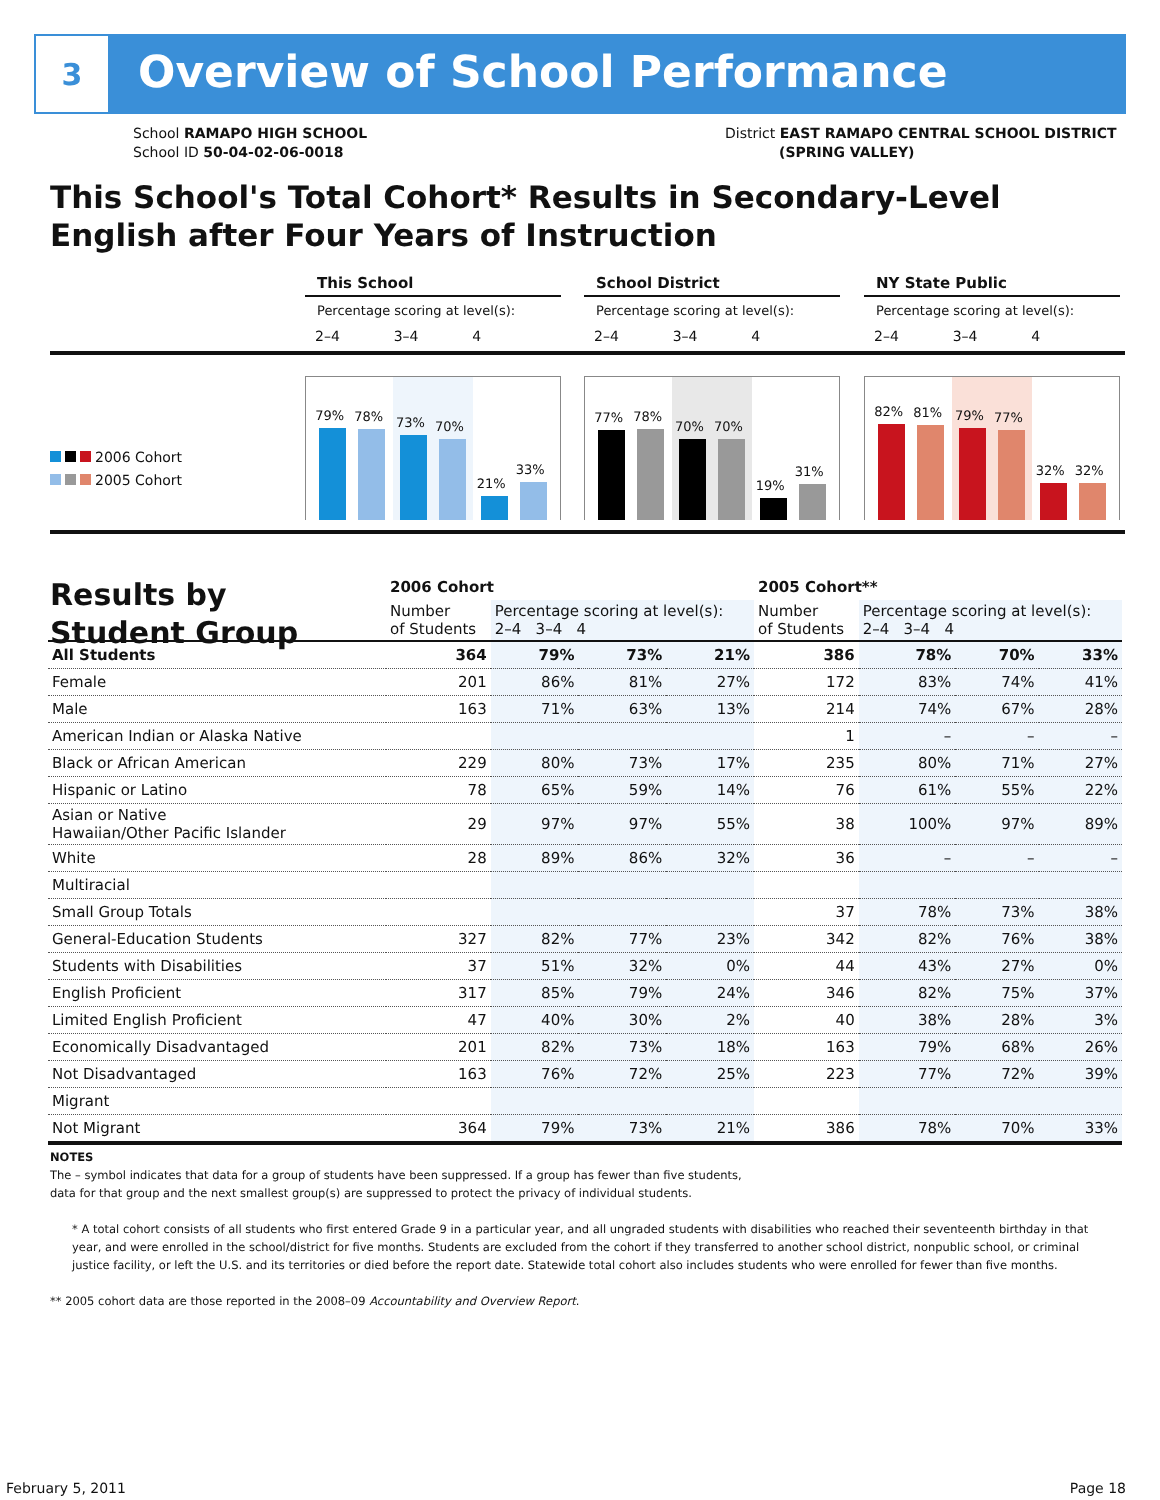3
Overview of School Performance
School RAMAPO HIGH SCHOOL
School ID 50-04-02-06-0018
District EAST RAMAPO CENTRAL SCHOOL DISTRICT
(SPRING VALLEY)
This School's Total Cohort* Results in Secondary-Level
English after Four Years of Instruction
2006 Cohort
2005 Cohort
This School
Percentage scoring at level(s):
2–4 3–4 4
79%
78%
73%
70%
21%
33%
School District
Percentage scoring at level(s):
2–4 3–4 4
77%
78%
70%
70%
19%
31%
NY State Public
Percentage scoring at level(s):
2–4 3–4 4
82%
81%
79%
77%
32%
32%
Results by
Student Group
| | 2006 Cohort | | | | 2005 Cohort** | | | |
| --- | --- | --- | --- | --- | --- | --- | --- | --- |
| | Number of Students | Percentage scoring at level(s): 2–4 3–4 4 | | | Number of Students | Percentage scoring at level(s): 2–4 3–4 4 | | |
| All Students | 364 | 79% | 73% | 21% | 386 | 78% | 70% | 33% |
| Female | 201 | 86% | 81% | 27% | 172 | 83% | 74% | 41% |
| Male | 163 | 71% | 63% | 13% | 214 | 74% | 67% | 28% |
| American Indian or Alaska Native | | | | | 1 | – | – | – |
| Black or African American | 229 | 80% | 73% | 17% | 235 | 80% | 71% | 27% |
| Hispanic or Latino | 78 | 65% | 59% | 14% | 76 | 61% | 55% | 22% |
| Asian or Native Hawaiian/Other Pacific Islander | 29 | 97% | 97% | 55% | 38 | 100% | 97% | 89% |
| White | 28 | 89% | 86% | 32% | 36 | – | – | – |
| Multiracial | | | | | | | | |
| Small Group Totals | | | | | 37 | 78% | 73% | 38% |
| General-Education Students | 327 | 82% | 77% | 23% | 342 | 82% | 76% | 38% |
| Students with Disabilities | 37 | 51% | 32% | 0% | 44 | 43% | 27% | 0% |
| English Proficient | 317 | 85% | 79% | 24% | 346 | 82% | 75% | 37% |
| Limited English Proficient | 47 | 40% | 30% | 2% | 40 | 38% | 28% | 3% |
| Economically Disadvantaged | 201 | 82% | 73% | 18% | 163 | 79% | 68% | 26% |
| Not Disadvantaged | 163 | 76% | 72% | 25% | 223 | 77% | 72% | 39% |
| Migrant | | | | | | | | |
| Not Migrant | 364 | 79% | 73% | 21% | 386 | 78% | 70% | 33% |
NOTES
The – symbol indicates that data for a group of students have been suppressed. If a group has fewer than five students,
data for that group and the next smallest group(s) are suppressed to protect the privacy of individual students.
* A total cohort consists of all students who first entered Grade 9 in a particular year, and all ungraded students with disabilities who reached their seventeenth birthday in that year, and were enrolled in the school/district for five months. Students are excluded from the cohort if they transferred to another school district, nonpublic school, or criminal justice facility, or left the U.S. and its territories or died before the report date. Statewide total cohort also includes students who were enrolled for fewer than five months.
** 2005 cohort data are those reported in the 2008–09 Accountability and Overview Report.
February 5, 2011 Page 18